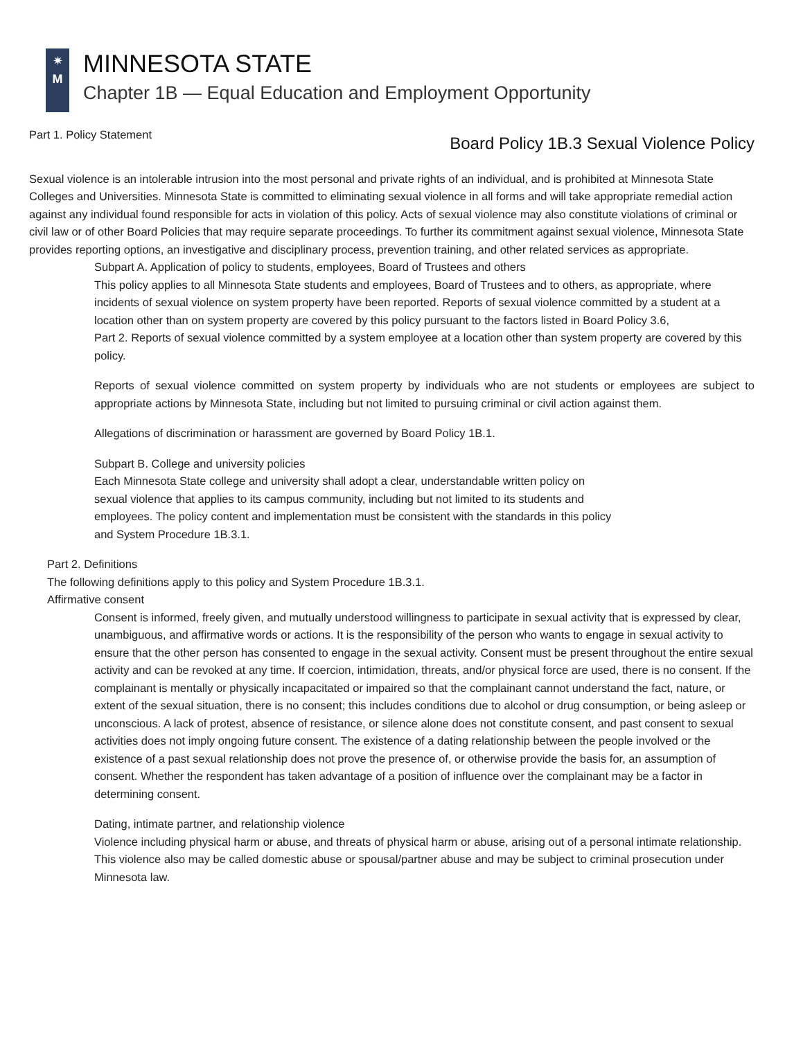✷
M
MINNESOTA STATE
Chapter 1B — Equal Education and Employment Opportunity
Part 1. Policy Statement Board Policy 1B.3 Sexual Violence Policy
Sexual violence is an intolerable intrusion into the most personal and private rights of an individual, and is prohibited at Minnesota State Colleges and Universities. Minnesota State is committed to eliminating sexual violence in all forms and will take appropriate remedial action against any individual found responsible for acts in violation of this policy. Acts of sexual violence may also constitute violations of criminal or civil law or of other Board Policies that may require separate proceedings. To further its commitment against sexual violence, Minnesota State provides reporting options, an investigative and disciplinary process, prevention training, and other related services as appropriate.
Subpart A. Application of policy to students, employees, Board of Trustees and others
This policy applies to all Minnesota State students and employees, Board of Trustees and to others, as appropriate, where incidents of sexual violence on system property have been reported. Reports of sexual violence committed by a student at a location other than on system property are covered by this policy pursuant to the factors listed in Board Policy 3.6,
Part 2. Reports of sexual violence committed by a system employee at a location other than system property are covered by this policy.
Reports of sexual violence committed on system property by individuals who are not students or employees are subject to appropriate actions by Minnesota State, including but not limited to pursuing criminal or civil action against them.
Allegations of discrimination or harassment are governed by Board Policy 1B.1.
Subpart B. College and university policies
Each Minnesota State college and university shall adopt a clear, understandable written policy on sexual violence that applies to its campus community, including but not limited to its students and employees. The policy content and implementation must be consistent with the standards in this policy and System Procedure 1B.3.1.
Part 2. Definitions
The following definitions apply to this policy and System Procedure 1B.3.1.
Affirmative consent
Consent is informed, freely given, and mutually understood willingness to participate in sexual activity that is expressed by clear, unambiguous, and affirmative words or actions. It is the responsibility of the person who wants to engage in sexual activity to ensure that the other person has consented to engage in the sexual activity. Consent must be present throughout the entire sexual activity and can be revoked at any time. If coercion, intimidation, threats, and/or physical force are used, there is no consent. If the complainant is mentally or physically incapacitated or impaired so that the complainant cannot understand the fact, nature, or extent of the sexual situation, there is no consent; this includes conditions due to alcohol or drug consumption, or being asleep or unconscious. A lack of protest, absence of resistance, or silence alone does not constitute consent, and past consent to sexual activities does not imply ongoing future consent. The existence of a dating relationship between the people involved or the existence of a past sexual relationship does not prove the presence of, or otherwise provide the basis for, an assumption of consent. Whether the respondent has taken advantage of a position of influence over the complainant may be a factor in determining consent.
Dating, intimate partner, and relationship violence
Violence including physical harm or abuse, and threats of physical harm or abuse, arising out of a personal intimate relationship. This violence also may be called domestic abuse or spousal/partner abuse and may be subject to criminal prosecution under Minnesota law.